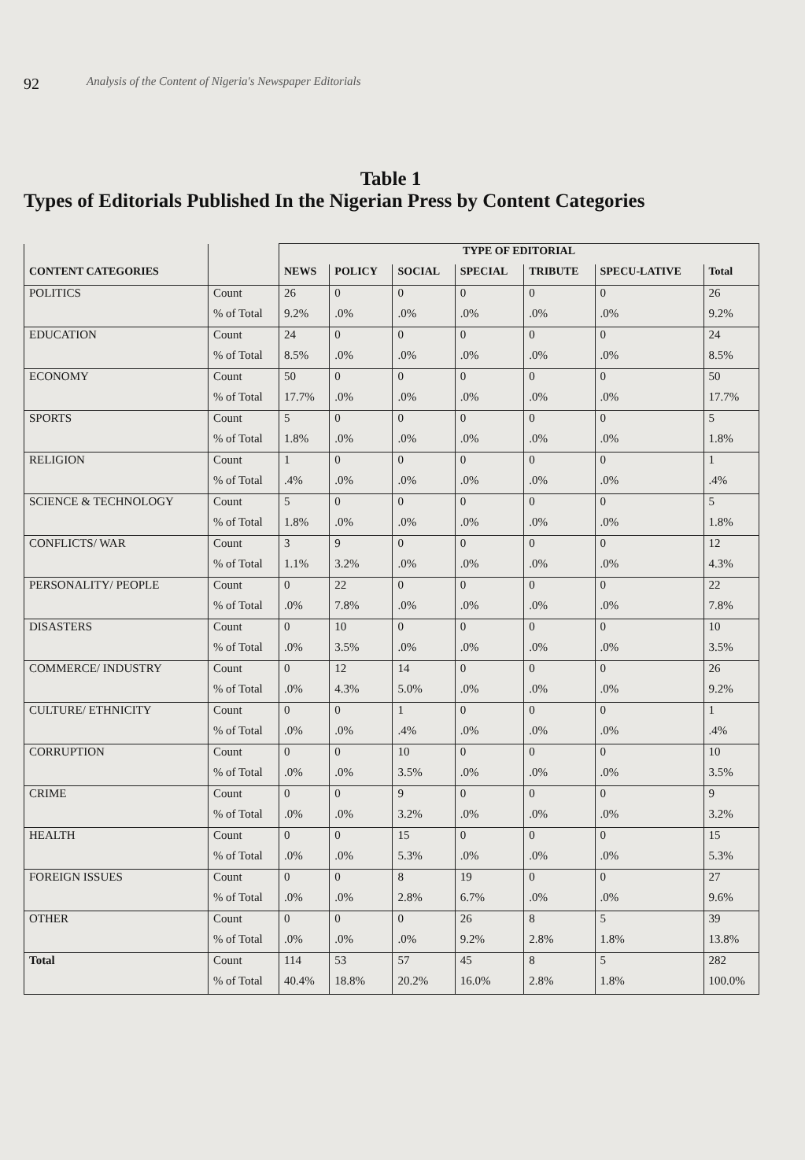92 Analysis of the Content of Nigeria's Newspaper Editorials
Table 1
Types of Editorials Published In the Nigerian Press by Content Categories
| | | TYPE OF EDITORIAL | | | | | | |
| --- | --- | --- | --- | --- | --- | --- | --- | --- |
| CONTENT CATEGORIES | | NEWS | POLICY | SOCIAL | SPECIAL | TRIBUTE | SPECU-LATIVE | Total |
| POLITICS | Count | 26 | 0 | 0 | 0 | 0 | 0 | 26 |
| | % of Total | 9.2% | .0% | .0% | .0% | .0% | .0% | 9.2% |
| EDUCATION | Count | 24 | 0 | 0 | 0 | 0 | 0 | 24 |
| | % of Total | 8.5% | .0% | .0% | .0% | .0% | .0% | 8.5% |
| ECONOMY | Count | 50 | 0 | 0 | 0 | 0 | 0 | 50 |
| | % of Total | 17.7% | .0% | .0% | .0% | .0% | .0% | 17.7% |
| SPORTS | Count | 5 | 0 | 0 | 0 | 0 | 0 | 5 |
| | % of Total | 1.8% | .0% | .0% | .0% | .0% | .0% | 1.8% |
| RELIGION | Count | 1 | 0 | 0 | 0 | 0 | 0 | 1 |
| | % of Total | .4% | .0% | .0% | .0% | .0% | .0% | .4% |
| SCIENCE & TECHNOLOGY | Count | 5 | 0 | 0 | 0 | 0 | 0 | 5 |
| | % of Total | 1.8% | .0% | .0% | .0% | .0% | .0% | 1.8% |
| CONFLICTS/ WAR | Count | 3 | 9 | 0 | 0 | 0 | 0 | 12 |
| | % of Total | 1.1% | 3.2% | .0% | .0% | .0% | .0% | 4.3% |
| PERSONALITY/ PEOPLE | Count | 0 | 22 | 0 | 0 | 0 | 0 | 22 |
| | % of Total | .0% | 7.8% | .0% | .0% | .0% | .0% | 7.8% |
| DISASTERS | Count | 0 | 10 | 0 | 0 | 0 | 0 | 10 |
| | % of Total | .0% | 3.5% | .0% | .0% | .0% | .0% | 3.5% |
| COMMERCE/ INDUSTRY | Count | 0 | 12 | 14 | 0 | 0 | 0 | 26 |
| | % of Total | .0% | 4.3% | 5.0% | .0% | .0% | .0% | 9.2% |
| CULTURE/ ETHNICITY | Count | 0 | 0 | 1 | 0 | 0 | 0 | 1 |
| | % of Total | .0% | .0% | .4% | .0% | .0% | .0% | .4% |
| CORRUPTION | Count | 0 | 0 | 10 | 0 | 0 | 0 | 10 |
| | % of Total | .0% | .0% | 3.5% | .0% | .0% | .0% | 3.5% |
| CRIME | Count | 0 | 0 | 9 | 0 | 0 | 0 | 9 |
| | % of Total | .0% | .0% | 3.2% | .0% | .0% | .0% | 3.2% |
| HEALTH | Count | 0 | 0 | 15 | 0 | 0 | 0 | 15 |
| | % of Total | .0% | .0% | 5.3% | .0% | .0% | .0% | 5.3% |
| FOREIGN ISSUES | Count | 0 | 0 | 8 | 19 | 0 | 0 | 27 |
| | % of Total | .0% | .0% | 2.8% | 6.7% | .0% | .0% | 9.6% |
| OTHER | Count | 0 | 0 | 0 | 26 | 8 | 5 | 39 |
| | % of Total | .0% | .0% | .0% | 9.2% | 2.8% | 1.8% | 13.8% |
| Total | Count | 114 | 53 | 57 | 45 | 8 | 5 | 282 |
| | % of Total | 40.4% | 18.8% | 20.2% | 16.0% | 2.8% | 1.8% | 100.0% |